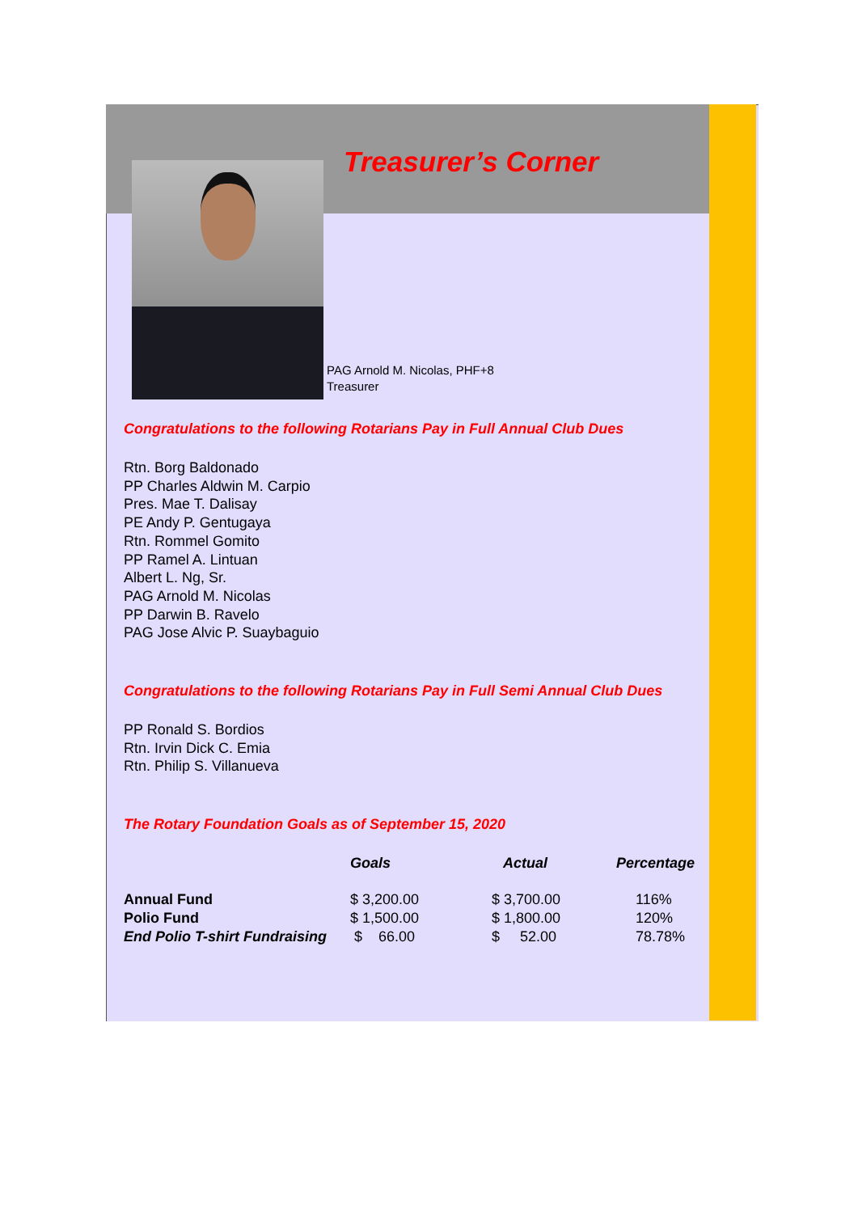Treasurer’s Corner
PAG Arnold M. Nicolas, PHF+8
Treasurer
Congratulations to the following Rotarians Pay in Full Annual Club Dues
Rtn. Borg Baldonado
PP Charles Aldwin M. Carpio
Pres. Mae T. Dalisay
PE Andy P. Gentugaya
Rtn. Rommel Gomito
PP Ramel A. Lintuan
Albert L. Ng, Sr.
PAG Arnold M. Nicolas
PP Darwin B. Ravelo
PAG Jose Alvic P. Suaybaguio
Congratulations to the following Rotarians Pay in Full Semi Annual Club Dues
PP Ronald S. Bordios
Rtn. Irvin Dick C. Emia
Rtn. Philip S. Villanueva
The Rotary Foundation Goals as of September 15, 2020
| | Goals | Actual | Percentage |
| --- | --- | --- | --- |
| Annual Fund | $ 3,200.00 | $ 3,700.00 | 116% |
| Polio Fund | $ 1,500.00 | $ 1,800.00 | 120% |
| End Polio T-shirt Fundraising | $ 66.00 | $ 52.00 | 78.78% |